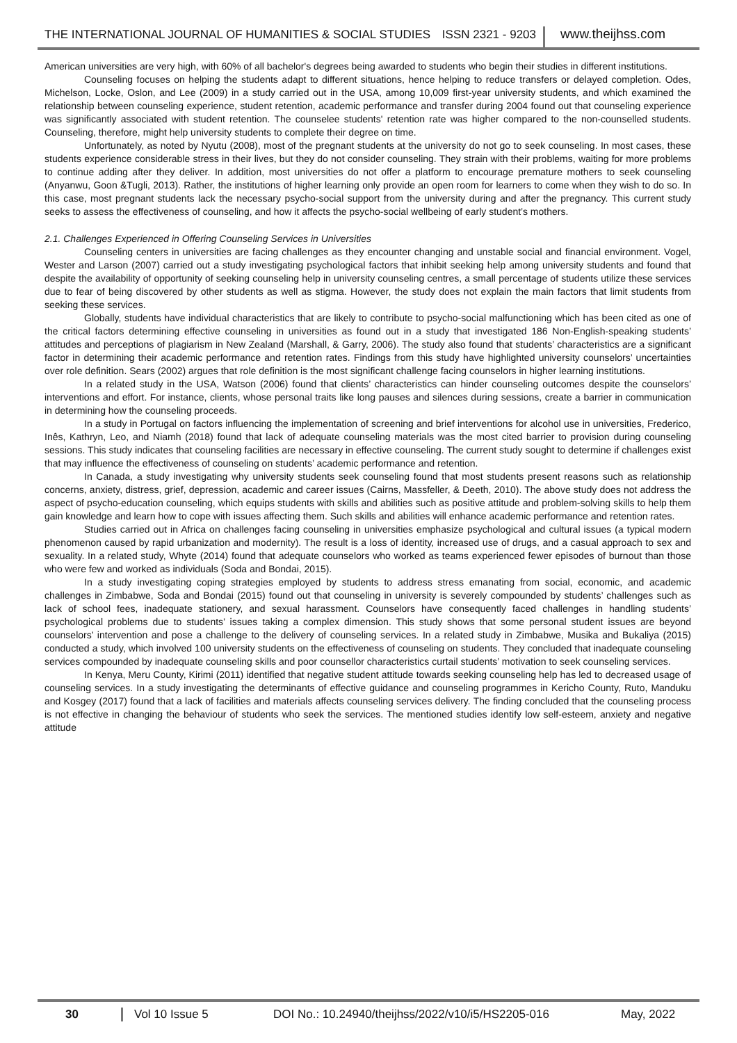THE INTERNATIONAL JOURNAL OF HUMANITIES & SOCIAL STUDIES ISSN 2321 - 9203 www.theijhss.com
American universities are very high, with 60% of all bachelor's degrees being awarded to students who begin their studies in different institutions.
Counseling focuses on helping the students adapt to different situations, hence helping to reduce transfers or delayed completion. Odes, Michelson, Locke, Oslon, and Lee (2009) in a study carried out in the USA, among 10,009 first-year university students, and which examined the relationship between counseling experience, student retention, academic performance and transfer during 2004 found out that counseling experience was significantly associated with student retention. The counselee students' retention rate was higher compared to the non-counselled students. Counseling, therefore, might help university students to complete their degree on time.
Unfortunately, as noted by Nyutu (2008), most of the pregnant students at the university do not go to seek counseling. In most cases, these students experience considerable stress in their lives, but they do not consider counseling. They strain with their problems, waiting for more problems to continue adding after they deliver. In addition, most universities do not offer a platform to encourage premature mothers to seek counseling (Anyanwu, Goon &Tugli, 2013). Rather, the institutions of higher learning only provide an open room for learners to come when they wish to do so. In this case, most pregnant students lack the necessary psycho-social support from the university during and after the pregnancy. This current study seeks to assess the effectiveness of counseling, and how it affects the psycho-social wellbeing of early student’s mothers.
2.1. Challenges Experienced in Offering Counseling Services in Universities
Counseling centers in universities are facing challenges as they encounter changing and unstable social and financial environment. Vogel, Wester and Larson (2007) carried out a study investigating psychological factors that inhibit seeking help among university students and found that despite the availability of opportunity of seeking counseling help in university counseling centres, a small percentage of students utilize these services due to fear of being discovered by other students as well as stigma. However, the study does not explain the main factors that limit students from seeking these services.
Globally, students have individual characteristics that are likely to contribute to psycho-social malfunctioning which has been cited as one of the critical factors determining effective counseling in universities as found out in a study that investigated 186 Non-English-speaking students’ attitudes and perceptions of plagiarism in New Zealand (Marshall, & Garry, 2006). The study also found that students’ characteristics are a significant factor in determining their academic performance and retention rates. Findings from this study have highlighted university counselors’ uncertainties over role definition. Sears (2002) argues that role definition is the most significant challenge facing counselors in higher learning institutions.
In a related study in the USA, Watson (2006) found that clients’ characteristics can hinder counseling outcomes despite the counselors’ interventions and effort. For instance, clients, whose personal traits like long pauses and silences during sessions, create a barrier in communication in determining how the counseling proceeds.
In a study in Portugal on factors influencing the implementation of screening and brief interventions for alcohol use in universities, Frederico, Inês, Kathryn, Leo, and Niamh (2018) found that lack of adequate counseling materials was the most cited barrier to provision during counseling sessions. This study indicates that counseling facilities are necessary in effective counseling. The current study sought to determine if challenges exist that may influence the effectiveness of counseling on students’ academic performance and retention.
In Canada, a study investigating why university students seek counseling found that most students present reasons such as relationship concerns, anxiety, distress, grief, depression, academic and career issues (Cairns, Massfeller, & Deeth, 2010). The above study does not address the aspect of psycho-education counseling, which equips students with skills and abilities such as positive attitude and problem-solving skills to help them gain knowledge and learn how to cope with issues affecting them. Such skills and abilities will enhance academic performance and retention rates.
Studies carried out in Africa on challenges facing counseling in universities emphasize psychological and cultural issues (a typical modern phenomenon caused by rapid urbanization and modernity). The result is a loss of identity, increased use of drugs, and a casual approach to sex and sexuality. In a related study, Whyte (2014) found that adequate counselors who worked as teams experienced fewer episodes of burnout than those who were few and worked as individuals (Soda and Bondai, 2015).
In a study investigating coping strategies employed by students to address stress emanating from social, economic, and academic challenges in Zimbabwe, Soda and Bondai (2015) found out that counseling in university is severely compounded by students’ challenges such as lack of school fees, inadequate stationery, and sexual harassment. Counselors have consequently faced challenges in handling students’ psychological problems due to students’ issues taking a complex dimension. This study shows that some personal student issues are beyond counselors’ intervention and pose a challenge to the delivery of counseling services. In a related study in Zimbabwe, Musika and Bukaliya (2015) conducted a study, which involved 100 university students on the effectiveness of counseling on students. They concluded that inadequate counseling services compounded by inadequate counseling skills and poor counsellor characteristics curtail students’ motivation to seek counseling services.
In Kenya, Meru County, Kirimi (2011) identified that negative student attitude towards seeking counseling help has led to decreased usage of counseling services. In a study investigating the determinants of effective guidance and counseling programmes in Kericho County, Ruto, Manduku and Kosgey (2017) found that a lack of facilities and materials affects counseling services delivery. The finding concluded that the counseling process is not effective in changing the behaviour of students who seek the services. The mentioned studies identify low self-esteem, anxiety and negative attitude
30 Vol 10 Issue 5 DOI No.: 10.24940/theijhss/2022/v10/i5/HS2205-016 May, 2022